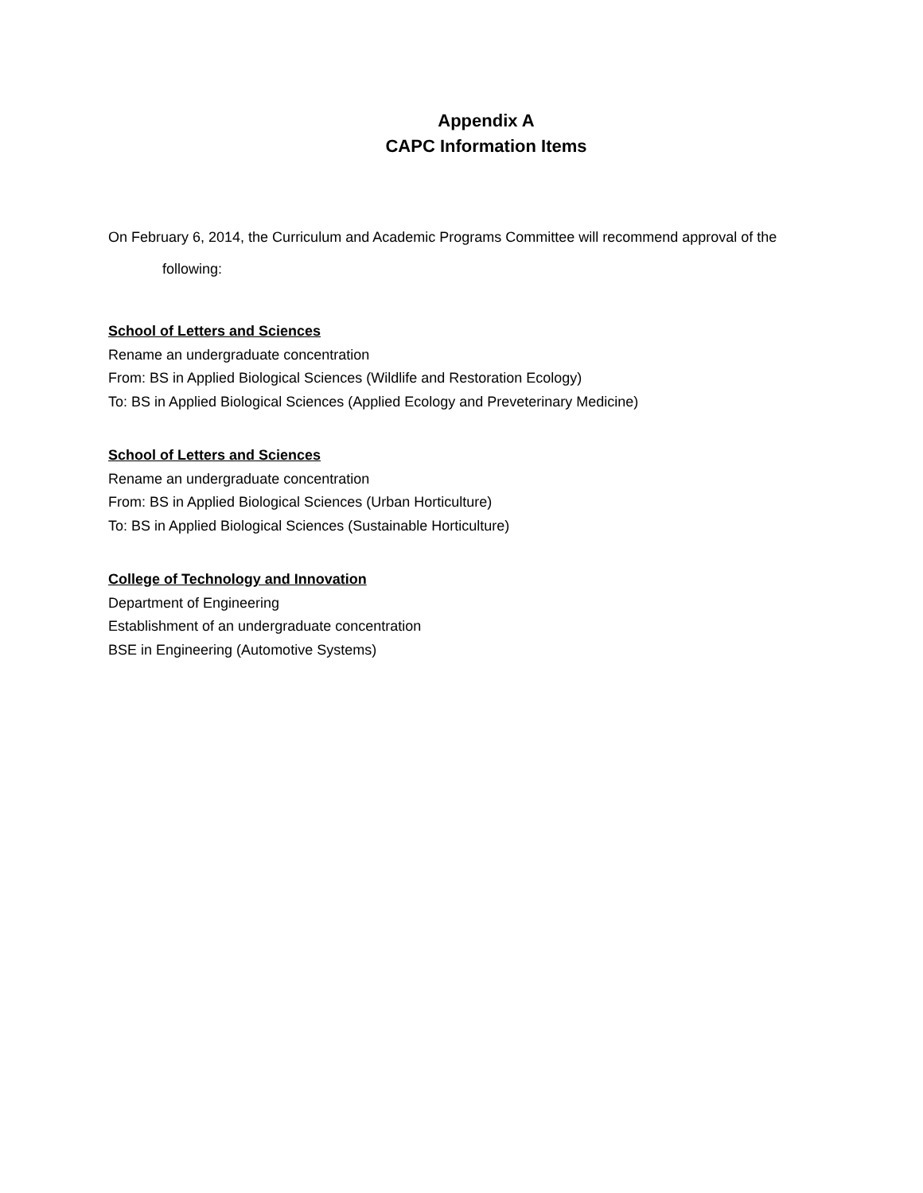Appendix A
CAPC Information Items
On February 6, 2014, the Curriculum and Academic Programs Committee will recommend approval of the
following:
School of Letters and Sciences
Rename an undergraduate concentration
From: BS in Applied Biological Sciences (Wildlife and Restoration Ecology)
To: BS in Applied Biological Sciences (Applied Ecology and Preveterinary Medicine)
School of Letters and Sciences
Rename an undergraduate concentration
From: BS in Applied Biological Sciences (Urban Horticulture)
To: BS in Applied Biological Sciences (Sustainable Horticulture)
College of Technology and Innovation
Department of Engineering
Establishment of an undergraduate concentration
BSE in Engineering (Automotive Systems)